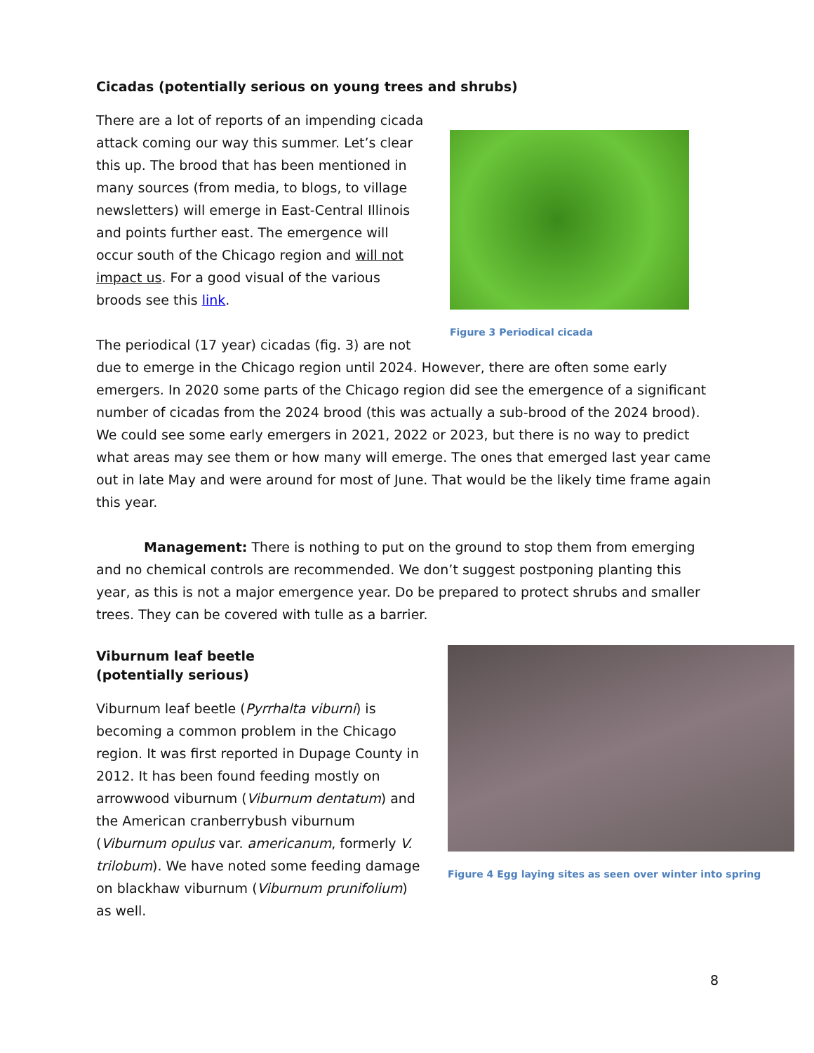Cicadas (potentially serious on young trees and shrubs)
Figure 3 Periodical cicada
There are a lot of reports of an impending cicada attack coming our way this summer. Let’s clear this up. The brood that has been mentioned in many sources (from media, to blogs, to village newsletters) will emerge in East-Central Illinois and points further east. The emergence will occur south of the Chicago region and will not impact us. For a good visual of the various broods see this link.
The periodical (17 year) cicadas (fig. 3) are not due to emerge in the Chicago region until 2024. However, there are often some early emergers. In 2020 some parts of the Chicago region did see the emergence of a significant number of cicadas from the 2024 brood (this was actually a sub-brood of the 2024 brood). We could see some early emergers in 2021, 2022 or 2023, but there is no way to predict what areas may see them or how many will emerge. The ones that emerged last year came out in late May and were around for most of June. That would be the likely time frame again this year.
Management: There is nothing to put on the ground to stop them from emerging and no chemical controls are recommended. We don’t suggest postponing planting this year, as this is not a major emergence year. Do be prepared to protect shrubs and smaller trees. They can be covered with tulle as a barrier.
Figure 4 Egg laying sites as seen over winter into spring
Viburnum leaf beetle (potentially serious)
Viburnum leaf beetle (Pyrrhalta viburni) is becoming a common problem in the Chicago region. It was first reported in Dupage County in 2012. It has been found feeding mostly on arrowwood viburnum (Viburnum dentatum) and the American cranberrybush viburnum (Viburnum opulus var. americanum, formerly V. trilobum). We have noted some feeding damage on blackhaw viburnum (Viburnum prunifolium) as well.
8